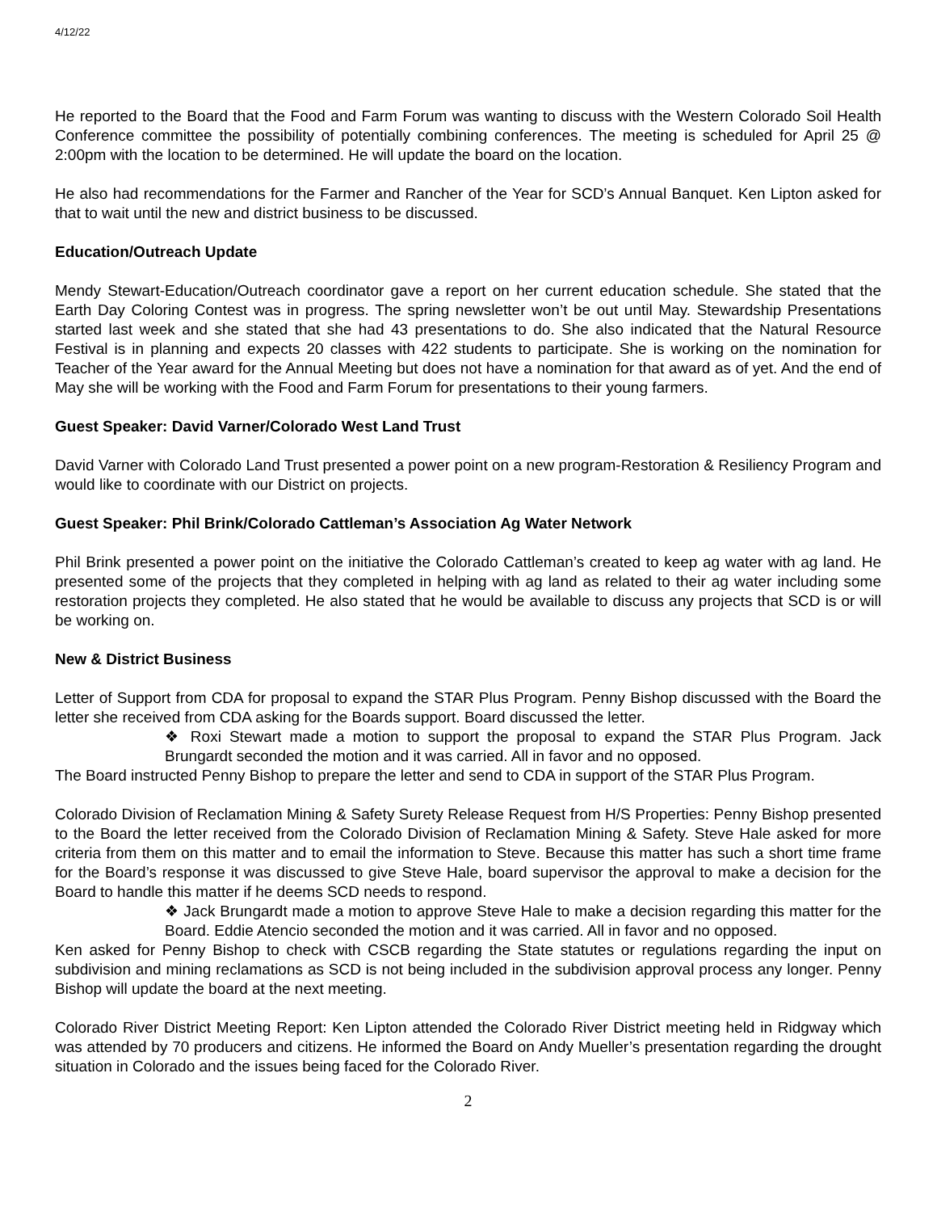4/12/22
He reported to the Board that the Food and Farm Forum was wanting to discuss with the Western Colorado Soil Health Conference committee the possibility of potentially combining conferences. The meeting is scheduled for April 25 @ 2:00pm with the location to be determined. He will update the board on the location.
He also had recommendations for the Farmer and Rancher of the Year for SCD’s Annual Banquet. Ken Lipton asked for that to wait until the new and district business to be discussed.
Education/Outreach Update
Mendy Stewart-Education/Outreach coordinator gave a report on her current education schedule. She stated that the Earth Day Coloring Contest was in progress. The spring newsletter won’t be out until May. Stewardship Presentations started last week and she stated that she had 43 presentations to do. She also indicated that the Natural Resource Festival is in planning and expects 20 classes with 422 students to participate. She is working on the nomination for Teacher of the Year award for the Annual Meeting but does not have a nomination for that award as of yet. And the end of May she will be working with the Food and Farm Forum for presentations to their young farmers.
Guest Speaker: David Varner/Colorado West Land Trust
David Varner with Colorado Land Trust presented a power point on a new program-Restoration & Resiliency Program and would like to coordinate with our District on projects.
Guest Speaker: Phil Brink/Colorado Cattleman’s Association Ag Water Network
Phil Brink presented a power point on the initiative the Colorado Cattleman’s created to keep ag water with ag land. He presented some of the projects that they completed in helping with ag land as related to their ag water including some restoration projects they completed. He also stated that he would be available to discuss any projects that SCD is or will be working on.
New & District Business
Letter of Support from CDA for proposal to expand the STAR Plus Program. Penny Bishop discussed with the Board the letter she received from CDA asking for the Boards support. Board discussed the letter.
❖ Roxi Stewart made a motion to support the proposal to expand the STAR Plus Program. Jack Brungardt seconded the motion and it was carried. All in favor and no opposed.
The Board instructed Penny Bishop to prepare the letter and send to CDA in support of the STAR Plus Program.
Colorado Division of Reclamation Mining & Safety Surety Release Request from H/S Properties: Penny Bishop presented to the Board the letter received from the Colorado Division of Reclamation Mining & Safety. Steve Hale asked for more criteria from them on this matter and to email the information to Steve. Because this matter has such a short time frame for the Board’s response it was discussed to give Steve Hale, board supervisor the approval to make a decision for the Board to handle this matter if he deems SCD needs to respond.
❖ Jack Brungardt made a motion to approve Steve Hale to make a decision regarding this matter for the Board. Eddie Atencio seconded the motion and it was carried. All in favor and no opposed.
Ken asked for Penny Bishop to check with CSCB regarding the State statutes or regulations regarding the input on subdivision and mining reclamations as SCD is not being included in the subdivision approval process any longer. Penny Bishop will update the board at the next meeting.
Colorado River District Meeting Report: Ken Lipton attended the Colorado River District meeting held in Ridgway which was attended by 70 producers and citizens. He informed the Board on Andy Mueller’s presentation regarding the drought situation in Colorado and the issues being faced for the Colorado River.
2